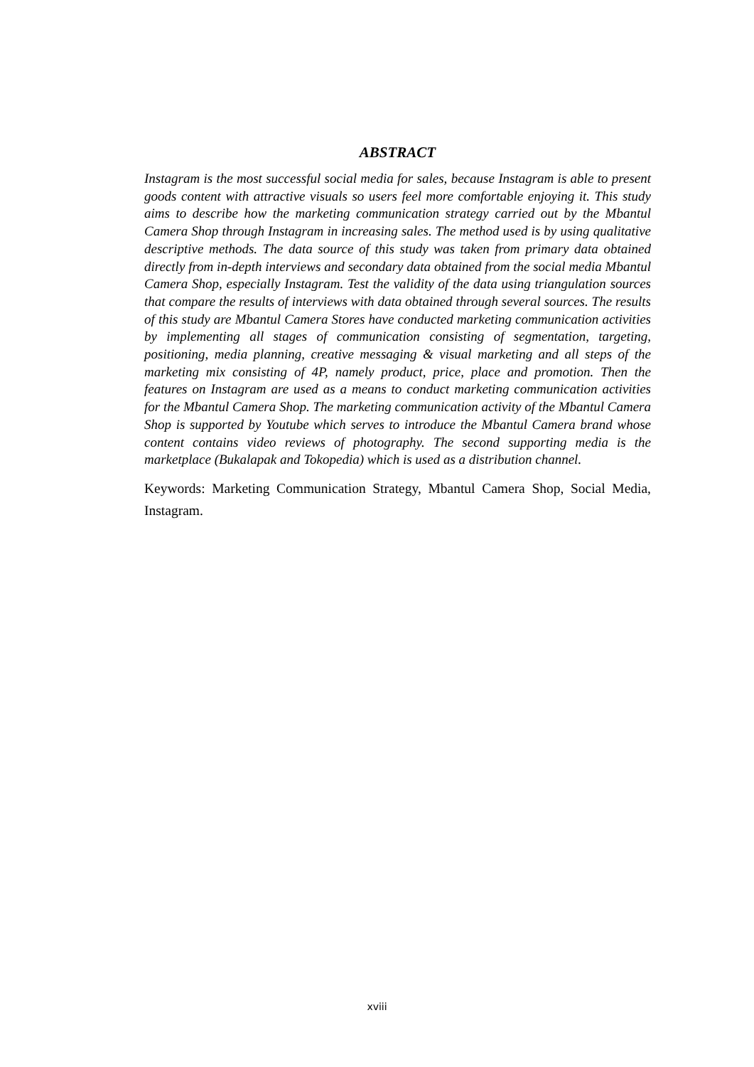ABSTRACT
Instagram is the most successful social media for sales, because Instagram is able to present goods content with attractive visuals so users feel more comfortable enjoying it. This study aims to describe how the marketing communication strategy carried out by the Mbantul Camera Shop through Instagram in increasing sales. The method used is by using qualitative descriptive methods. The data source of this study was taken from primary data obtained directly from in-depth interviews and secondary data obtained from the social media Mbantul Camera Shop, especially Instagram. Test the validity of the data using triangulation sources that compare the results of interviews with data obtained through several sources. The results of this study are Mbantul Camera Stores have conducted marketing communication activities by implementing all stages of communication consisting of segmentation, targeting, positioning, media planning, creative messaging & visual marketing and all steps of the marketing mix consisting of 4P, namely product, price, place and promotion. Then the features on Instagram are used as a means to conduct marketing communication activities for the Mbantul Camera Shop. The marketing communication activity of the Mbantul Camera Shop is supported by Youtube which serves to introduce the Mbantul Camera brand whose content contains video reviews of photography. The second supporting media is the marketplace (Bukalapak and Tokopedia) which is used as a distribution channel.
Keywords: Marketing Communication Strategy, Mbantul Camera Shop, Social Media, Instagram.
xviii